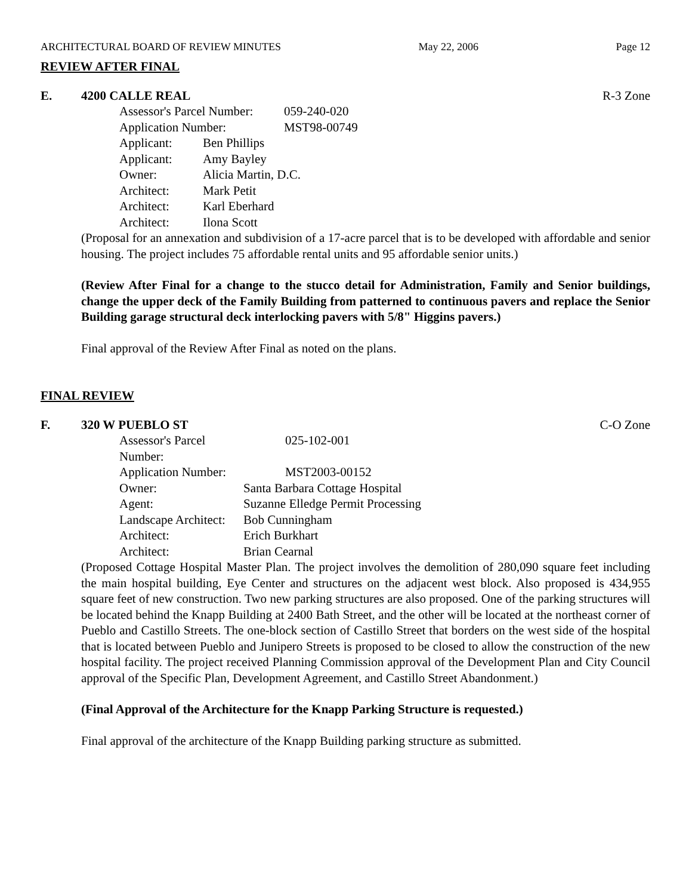ARCHITECTURAL BOARD OF REVIEW MINUTES May 22, 2006 Page 12
REVIEW AFTER FINAL
E. 4200 CALLE REAL R-3 Zone
| Assessor's Parcel Number: | | 059-240-020 |
| Application Number: | | MST98-00749 |
| Applicant: | Ben Phillips | |
| Applicant: | Amy Bayley | |
| Owner: | Alicia Martin, D.C. | |
| Architect: | Mark Petit | |
| Architect: | Karl Eberhard | |
| Architect: | Ilona Scott | |
(Proposal for an annexation and subdivision of a 17-acre parcel that is to be developed with affordable and senior housing. The project includes 75 affordable rental units and 95 affordable senior units.)
(Review After Final for a change to the stucco detail for Administration, Family and Senior buildings, change the upper deck of the Family Building from patterned to continuous pavers and replace the Senior Building garage structural deck interlocking pavers with 5/8" Higgins pavers.)
Final approval of the Review After Final as noted on the plans.
FINAL REVIEW
F. 320 W PUEBLO ST C-O Zone
| Assessor's Parcel Number: | 025-102-001 |
| Application Number: | MST2003-00152 |
| Owner: | Santa Barbara Cottage Hospital |
| Agent: | Suzanne Elledge Permit Processing |
| Landscape Architect: | Bob Cunningham |
| Architect: | Erich Burkhart |
| Architect: | Brian Cearnal |
(Proposed Cottage Hospital Master Plan. The project involves the demolition of 280,090 square feet including the main hospital building, Eye Center and structures on the adjacent west block. Also proposed is 434,955 square feet of new construction. Two new parking structures are also proposed. One of the parking structures will be located behind the Knapp Building at 2400 Bath Street, and the other will be located at the northeast corner of Pueblo and Castillo Streets. The one-block section of Castillo Street that borders on the west side of the hospital that is located between Pueblo and Junipero Streets is proposed to be closed to allow the construction of the new hospital facility. The project received Planning Commission approval of the Development Plan and City Council approval of the Specific Plan, Development Agreement, and Castillo Street Abandonment.)
(Final Approval of the Architecture for the Knapp Parking Structure is requested.)
Final approval of the architecture of the Knapp Building parking structure as submitted.